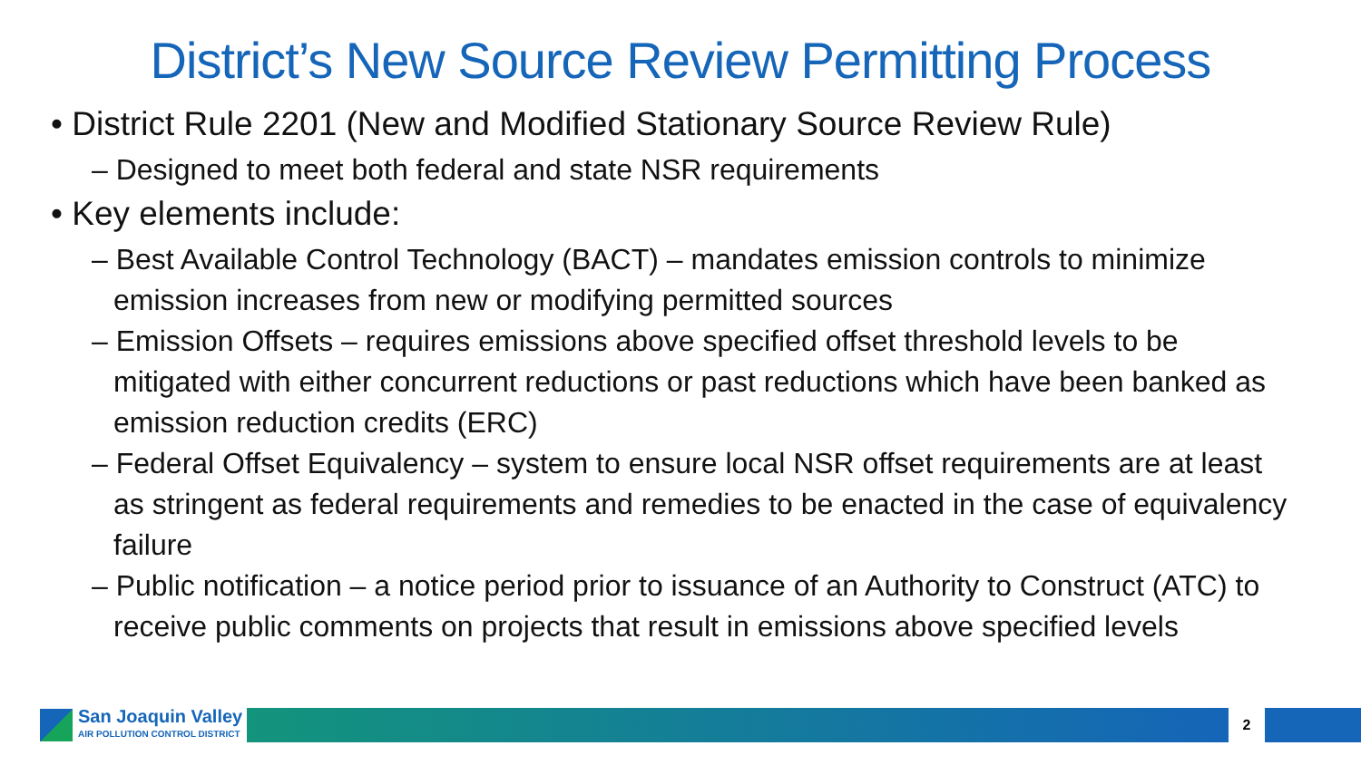District’s New Source Review Permitting Process
• District Rule 2201 (New and Modified Stationary Source Review Rule)
– Designed to meet both federal and state NSR requirements
• Key elements include:
– Best Available Control Technology (BACT) – mandates emission controls to minimize emission increases from new or modifying permitted sources
– Emission Offsets – requires emissions above specified offset threshold levels to be mitigated with either concurrent reductions or past reductions which have been banked as emission reduction credits (ERC)
– Federal Offset Equivalency – system to ensure local NSR offset requirements are at least as stringent as federal requirements and remedies to be enacted in the case of equivalency failure
– Public notification – a notice period prior to issuance of an Authority to Construct (ATC) to receive public comments on projects that result in emissions above specified levels
San Joaquin Valley
AIR POLLUTION CONTROL DISTRICT
2